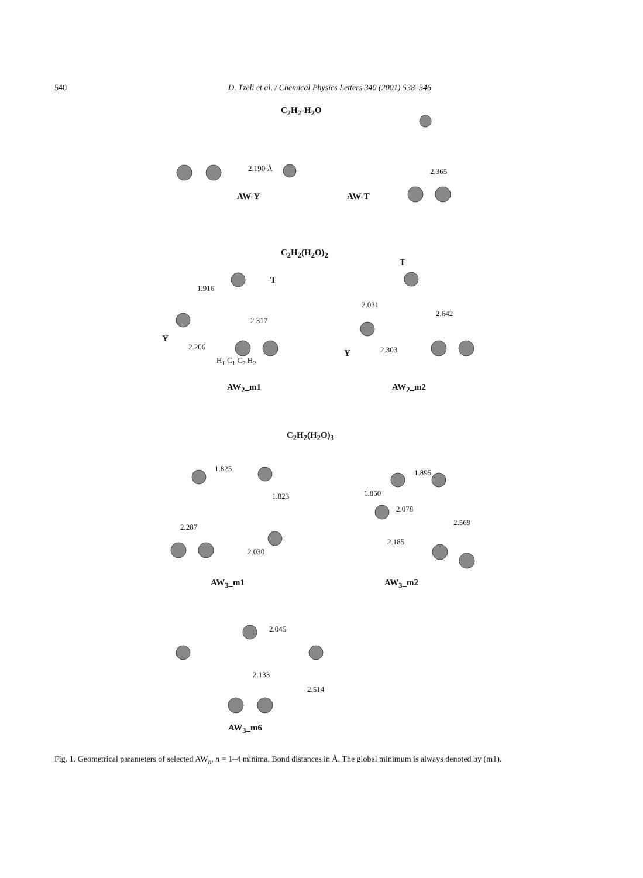540
D. Tzeli et al. / Chemical Physics Letters 340 (2001) 538–546
C<sub>2</sub>H<sub>2</sub>-H<sub>2</sub>O
2.190 Å 2.365
AW-Y AW-T
C<sub>2</sub>H<sub>2</sub>(H<sub>2</sub>O)<sub>2</sub>
1.916
2.317
2.206
Y
T
H<sub>1</sub> C<sub>1</sub> C<sub>2</sub> H<sub>2</sub>
AW<sub>2</sub>_m1
2.031
2.642
2.303
Y
T
AW<sub>2</sub>_m2
C<sub>2</sub>H<sub>2</sub>(H<sub>2</sub>O)<sub>3</sub>
1.825
1.823
2.287
2.030
AW<sub>3</sub>_m1
1.895
1.850
2.078
2.569
2.185
AW<sub>3</sub>_m2
2.045
2.133
2.514
AW<sub>3</sub>_m6
Fig. 1. Geometrical parameters of selected AW<sub>n</sub>, n = 1–4 minima. Bond distances in Å. The global minimum is always denoted by (m1).